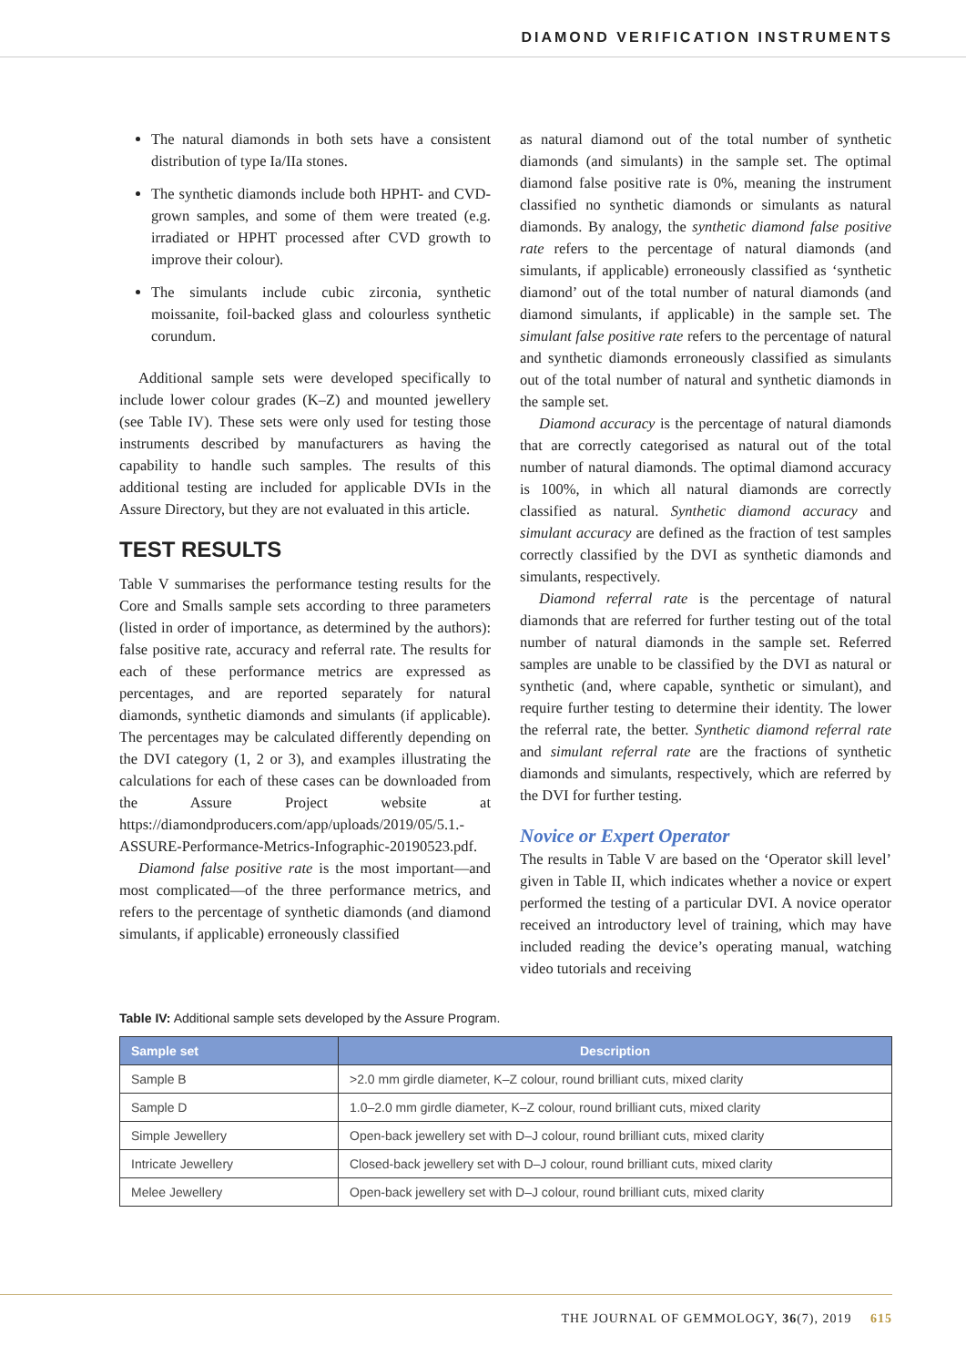DIAMOND VERIFICATION INSTRUMENTS
The natural diamonds in both sets have a consistent distribution of type Ia/IIa stones.
The synthetic diamonds include both HPHT- and CVD-grown samples, and some of them were treated (e.g. irradiated or HPHT processed after CVD growth to improve their colour).
The simulants include cubic zirconia, synthetic moissanite, foil-backed glass and colourless synthetic corundum.
Additional sample sets were developed specifically to include lower colour grades (K–Z) and mounted jewellery (see Table IV). These sets were only used for testing those instruments described by manufacturers as having the capability to handle such samples. The results of this additional testing are included for applicable DVIs in the Assure Directory, but they are not evaluated in this article.
TEST RESULTS
Table V summarises the performance testing results for the Core and Smalls sample sets according to three parameters (listed in order of importance, as determined by the authors): false positive rate, accuracy and referral rate. The results for each of these performance metrics are expressed as percentages, and are reported separately for natural diamonds, synthetic diamonds and simulants (if applicable). The percentages may be calculated differently depending on the DVI category (1, 2 or 3), and examples illustrating the calculations for each of these cases can be downloaded from the Assure Project website at https://diamondproducers.com/app/uploads/2019/05/5.1.-ASSURE-Performance-Metrics-Infographic-20190523.pdf.
Diamond false positive rate is the most important—and most complicated—of the three performance metrics, and refers to the percentage of synthetic diamonds (and diamond simulants, if applicable) erroneously classified
as natural diamond out of the total number of synthetic diamonds (and simulants) in the sample set. The optimal diamond false positive rate is 0%, meaning the instrument classified no synthetic diamonds or simulants as natural diamonds. By analogy, the synthetic diamond false positive rate refers to the percentage of natural diamonds (and simulants, if applicable) erroneously classified as ‘synthetic diamond’ out of the total number of natural diamonds (and diamond simulants, if applicable) in the sample set. The simulant false positive rate refers to the percentage of natural and synthetic diamonds erroneously classified as simulants out of the total number of natural and synthetic diamonds in the sample set.
Diamond accuracy is the percentage of natural diamonds that are correctly categorised as natural out of the total number of natural diamonds. The optimal diamond accuracy is 100%, in which all natural diamonds are correctly classified as natural. Synthetic diamond accuracy and simulant accuracy are defined as the fraction of test samples correctly classified by the DVI as synthetic diamonds and simulants, respectively.
Diamond referral rate is the percentage of natural diamonds that are referred for further testing out of the total number of natural diamonds in the sample set. Referred samples are unable to be classified by the DVI as natural or synthetic (and, where capable, synthetic or simulant), and require further testing to determine their identity. The lower the referral rate, the better. Synthetic diamond referral rate and simulant referral rate are the fractions of synthetic diamonds and simulants, respectively, which are referred by the DVI for further testing.
Novice or Expert Operator
The results in Table V are based on the ‘Operator skill level’ given in Table II, which indicates whether a novice or expert performed the testing of a particular DVI. A novice operator received an introductory level of training, which may have included reading the device’s operating manual, watching video tutorials and receiving
Table IV: Additional sample sets developed by the Assure Program.
| Sample set | Description |
| --- | --- |
| Sample B | >2.0 mm girdle diameter, K–Z colour, round brilliant cuts, mixed clarity |
| Sample D | 1.0–2.0 mm girdle diameter, K–Z colour, round brilliant cuts, mixed clarity |
| Simple Jewellery | Open-back jewellery set with D–J colour, round brilliant cuts, mixed clarity |
| Intricate Jewellery | Closed-back jewellery set with D–J colour, round brilliant cuts, mixed clarity |
| Melee Jewellery | Open-back jewellery set with D–J colour, round brilliant cuts, mixed clarity |
THE JOURNAL OF GEMMOLOGY, 36(7), 2019 615